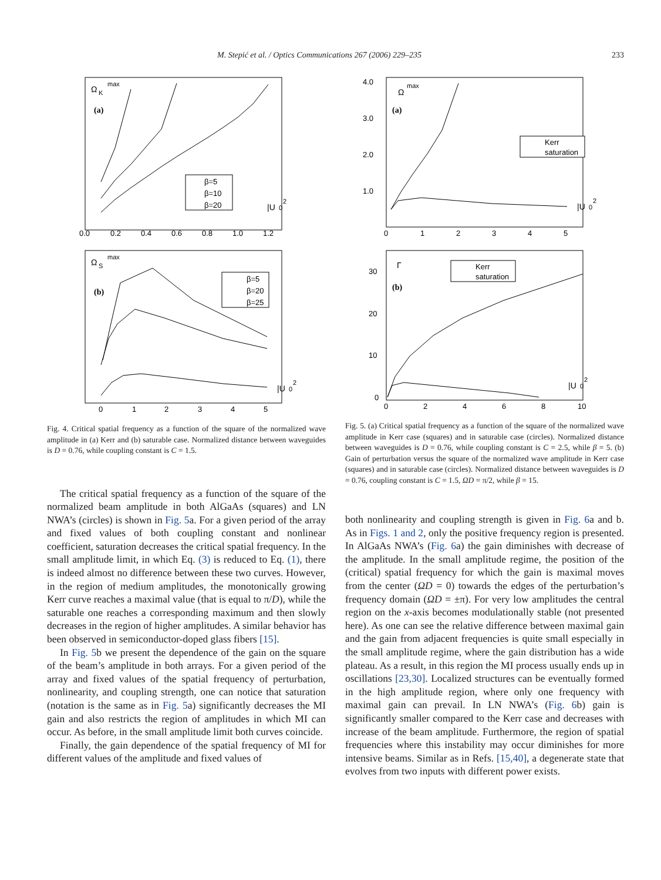M. Stepić et al. / Optics Communications 267 (2006) 229–235 233
Ω
K
max
(a)
β=5
β=10
β=20
|U
0
2
0.0
0.2
0.4
0.6
0.8
1.0
1.2
Ω
S
max
(b)
β=5
β=20
β=25
|U
0
2
0
1
2
3
4
5
Fig. 4. Critical spatial frequency as a function of the square of the normalized wave amplitude in (a) Kerr and (b) saturable case. Normalized distance between waveguides is D = 0.76, while coupling constant is C = 1.5.
The critical spatial frequency as a function of the square of the normalized beam amplitude in both AlGaAs (squares) and LN NWA’s (circles) is shown in Fig. 5a. For a given period of the array and fixed values of both coupling constant and nonlinear coefficient, saturation decreases the critical spatial frequency. In the small amplitude limit, in which Eq. (3) is reduced to Eq. (1), there is indeed almost no difference between these two curves. However, in the region of medium amplitudes, the monotonically growing Kerr curve reaches a maximal value (that is equal to π/D), while the saturable one reaches a corresponding maximum and then slowly decreases in the region of higher amplitudes. A similar behavior has been observed in semiconductor-doped glass fibers [15].
In Fig. 5b we present the dependence of the gain on the square of the beam’s amplitude in both arrays. For a given period of the array and fixed values of the spatial frequency of perturbation, nonlinearity, and coupling strength, one can notice that saturation (notation is the same as in Fig. 5a) significantly decreases the MI gain and also restricts the region of amplitudes in which MI can occur. As before, in the small amplitude limit both curves coincide.
Finally, the gain dependence of the spatial frequency of MI for different values of the amplitude and fixed values of
Ω
max
(a)
Kerr
saturation
|U
0
2
4.0
3.0
2.0
1.0
0
1
2
3
4
5
Γ
(b)
Kerr
saturation
|U
0
2
30
20
10
0
0
2
4
6
8
10
Fig. 5. (a) Critical spatial frequency as a function of the square of the normalized wave amplitude in Kerr case (squares) and in saturable case (circles). Normalized distance between waveguides is D = 0.76, while coupling constant is C = 2.5, while β = 5. (b) Gain of perturbation versus the square of the normalized wave amplitude in Kerr case (squares) and in saturable case (circles). Normalized distance between waveguides is D = 0.76, coupling constant is C = 1.5, ΩD = π/2, while β = 15.
both nonlinearity and coupling strength is given in Fig. 6a and b. As in Figs. 1 and 2, only the positive frequency region is presented. In AlGaAs NWA’s (Fig. 6a) the gain diminishes with decrease of the amplitude. In the small amplitude regime, the position of the (critical) spatial frequency for which the gain is maximal moves from the center (ΩD = 0) towards the edges of the perturbation’s frequency domain (ΩD = ±π). For very low amplitudes the central region on the x-axis becomes modulationally stable (not presented here). As one can see the relative difference between maximal gain and the gain from adjacent frequencies is quite small especially in the small amplitude regime, where the gain distribution has a wide plateau. As a result, in this region the MI process usually ends up in oscillations [23,30]. Localized structures can be eventually formed in the high amplitude region, where only one frequency with maximal gain can prevail. In LN NWA’s (Fig. 6b) gain is significantly smaller compared to the Kerr case and decreases with increase of the beam amplitude. Furthermore, the region of spatial frequencies where this instability may occur diminishes for more intensive beams. Similar as in Refs. [15,40], a degenerate state that evolves from two inputs with different power exists.